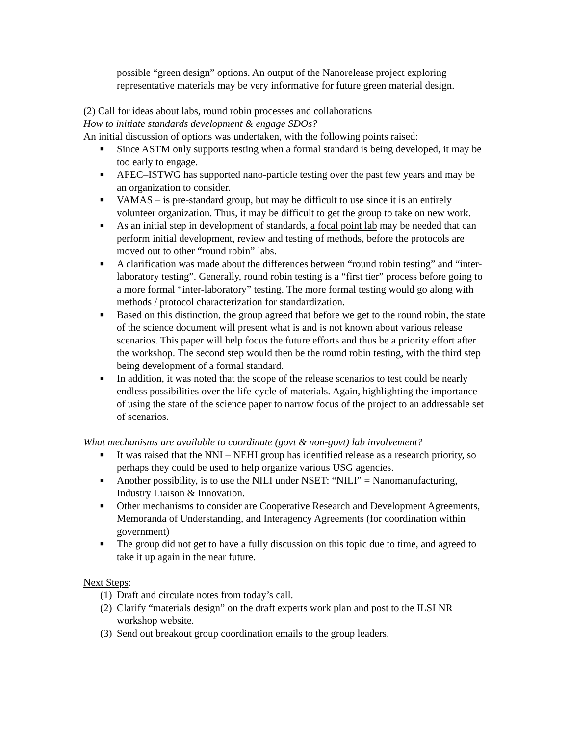possible “green design” options. An output of the Nanorelease project exploring representative materials may be very informative for future green material design.
(2) Call for ideas about labs, round robin processes and collaborations
How to initiate standards development & engage SDOs?
An initial discussion of options was undertaken, with the following points raised:
■ Since ASTM only supports testing when a formal standard is being developed, it may be too early to engage.
■ APEC–ISTWG has supported nano-particle testing over the past few years and may be an organization to consider.
■ VAMAS – is pre-standard group, but may be difficult to use since it is an entirely volunteer organization. Thus, it may be difficult to get the group to take on new work.
■ As an initial step in development of standards, a focal point lab may be needed that can perform initial development, review and testing of methods, before the protocols are moved out to other “round robin” labs.
■ A clarification was made about the differences between “round robin testing” and “inter-laboratory testing”. Generally, round robin testing is a “first tier” process before going to a more formal “inter-laboratory” testing. The more formal testing would go along with methods / protocol characterization for standardization.
■ Based on this distinction, the group agreed that before we get to the round robin, the state of the science document will present what is and is not known about various release scenarios. This paper will help focus the future efforts and thus be a priority effort after the workshop. The second step would then be the round robin testing, with the third step being development of a formal standard.
■ In addition, it was noted that the scope of the release scenarios to test could be nearly endless possibilities over the life-cycle of materials. Again, highlighting the importance of using the state of the science paper to narrow focus of the project to an addressable set of scenarios.
What mechanisms are available to coordinate (govt & non-govt) lab involvement?
■ It was raised that the NNI – NEHI group has identified release as a research priority, so perhaps they could be used to help organize various USG agencies.
■ Another possibility, is to use the NILI under NSET: “NILI” = Nanomanufacturing, Industry Liaison & Innovation.
■ Other mechanisms to consider are Cooperative Research and Development Agreements, Memoranda of Understanding, and Interagency Agreements (for coordination within government)
■ The group did not get to have a fully discussion on this topic due to time, and agreed to take it up again in the near future.
Next Steps:
(1) Draft and circulate notes from today’s call.
(2) Clarify “materials design” on the draft experts work plan and post to the ILSI NR workshop website.
(3) Send out breakout group coordination emails to the group leaders.